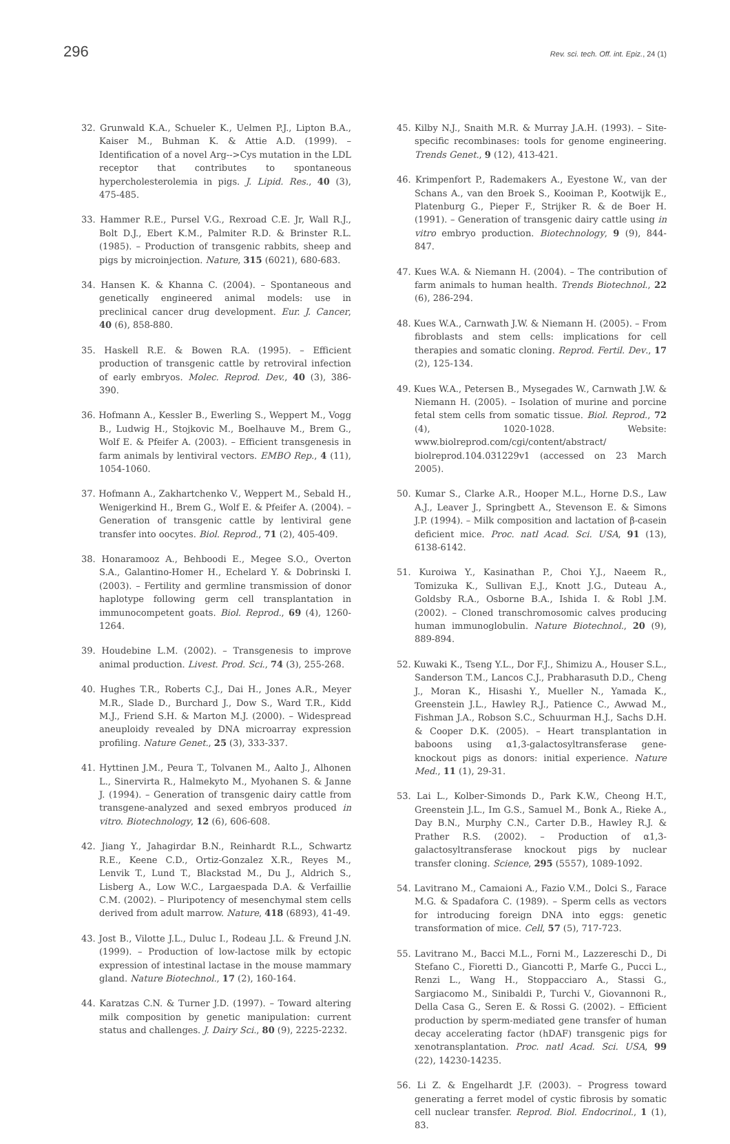296 Rev. sci. tech. Off. int. Epiz., 24 (1)
32. Grunwald K.A., Schueler K., Uelmen P.J., Lipton B.A., Kaiser M., Buhman K. & Attie A.D. (1999). – Identification of a novel Arg-->Cys mutation in the LDL receptor that contributes to spontaneous hypercholesterolemia in pigs. J. Lipid. Res., 40 (3), 475-485.
33. Hammer R.E., Pursel V.G., Rexroad C.E. Jr, Wall R.J., Bolt D.J., Ebert K.M., Palmiter R.D. & Brinster R.L. (1985). – Production of transgenic rabbits, sheep and pigs by microinjection. Nature, 315 (6021), 680-683.
34. Hansen K. & Khanna C. (2004). – Spontaneous and genetically engineered animal models: use in preclinical cancer drug development. Eur. J. Cancer, 40 (6), 858-880.
35. Haskell R.E. & Bowen R.A. (1995). – Efficient production of transgenic cattle by retroviral infection of early embryos. Molec. Reprod. Dev., 40 (3), 386-390.
36. Hofmann A., Kessler B., Ewerling S., Weppert M., Vogg B., Ludwig H., Stojkovic M., Boelhauve M., Brem G., Wolf E. & Pfeifer A. (2003). – Efficient transgenesis in farm animals by lentiviral vectors. EMBO Rep., 4 (11), 1054-1060.
37. Hofmann A., Zakhartchenko V., Weppert M., Sebald H., Wenigerkind H., Brem G., Wolf E. & Pfeifer A. (2004). – Generation of transgenic cattle by lentiviral gene transfer into oocytes. Biol. Reprod., 71 (2), 405-409.
38. Honaramooz A., Behboodi E., Megee S.O., Overton S.A., Galantino-Homer H., Echelard Y. & Dobrinski I. (2003). – Fertility and germline transmission of donor haplotype following germ cell transplantation in immunocompetent goats. Biol. Reprod., 69 (4), 1260-1264.
39. Houdebine L.M. (2002). – Transgenesis to improve animal production. Livest. Prod. Sci., 74 (3), 255-268.
40. Hughes T.R., Roberts C.J., Dai H., Jones A.R., Meyer M.R., Slade D., Burchard J., Dow S., Ward T.R., Kidd M.J., Friend S.H. & Marton M.J. (2000). – Widespread aneuploidy revealed by DNA microarray expression profiling. Nature Genet., 25 (3), 333-337.
41. Hyttinen J.M., Peura T., Tolvanen M., Aalto J., Alhonen L., Sinervirta R., Halmekyto M., Myohanen S. & Janne J. (1994). – Generation of transgenic dairy cattle from transgene-analyzed and sexed embryos produced in vitro. Biotechnology, 12 (6), 606-608.
42. Jiang Y., Jahagirdar B.N., Reinhardt R.L., Schwartz R.E., Keene C.D., Ortiz-Gonzalez X.R., Reyes M., Lenvik T., Lund T., Blackstad M., Du J., Aldrich S., Lisberg A., Low W.C., Largaespada D.A. & Verfaillie C.M. (2002). – Pluripotency of mesenchymal stem cells derived from adult marrow. Nature, 418 (6893), 41-49.
43. Jost B., Vilotte J.L., Duluc I., Rodeau J.L. & Freund J.N. (1999). – Production of low-lactose milk by ectopic expression of intestinal lactase in the mouse mammary gland. Nature Biotechnol., 17 (2), 160-164.
44. Karatzas C.N. & Turner J.D. (1997). – Toward altering milk composition by genetic manipulation: current status and challenges. J. Dairy Sci., 80 (9), 2225-2232.
45. Kilby N.J., Snaith M.R. & Murray J.A.H. (1993). – Site-specific recombinases: tools for genome engineering. Trends Genet., 9 (12), 413-421.
46. Krimpenfort P., Rademakers A., Eyestone W., van der Schans A., van den Broek S., Kooiman P., Kootwijk E., Platenburg G., Pieper F., Strijker R. & de Boer H. (1991). – Generation of transgenic dairy cattle using in vitro embryo production. Biotechnology, 9 (9), 844-847.
47. Kues W.A. & Niemann H. (2004). – The contribution of farm animals to human health. Trends Biotechnol., 22 (6), 286-294.
48. Kues W.A., Carnwath J.W. & Niemann H. (2005). – From fibroblasts and stem cells: implications for cell therapies and somatic cloning. Reprod. Fertil. Dev., 17 (2), 125-134.
49. Kues W.A., Petersen B., Mysegades W., Carnwath J.W. & Niemann H. (2005). – Isolation of murine and porcine fetal stem cells from somatic tissue. Biol. Reprod., 72 (4), 1020-1028. Website: www.biolreprod.com/cgi/content/abstract/ biolreprod.104.031229v1 (accessed on 23 March 2005).
50. Kumar S., Clarke A.R., Hooper M.L., Horne D.S., Law A.J., Leaver J., Springbett A., Stevenson E. & Simons J.P. (1994). – Milk composition and lactation of β-casein deficient mice. Proc. natl Acad. Sci. USA, 91 (13), 6138-6142.
51. Kuroiwa Y., Kasinathan P., Choi Y.J., Naeem R., Tomizuka K., Sullivan E.J., Knott J.G., Duteau A., Goldsby R.A., Osborne B.A., Ishida I. & Robl J.M. (2002). – Cloned transchromosomic calves producing human immunoglobulin. Nature Biotechnol., 20 (9), 889-894.
52. Kuwaki K., Tseng Y.L., Dor F.J., Shimizu A., Houser S.L., Sanderson T.M., Lancos C.J., Prabharasuth D.D., Cheng J., Moran K., Hisashi Y., Mueller N., Yamada K., Greenstein J.L., Hawley R.J., Patience C., Awwad M., Fishman J.A., Robson S.C., Schuurman H.J., Sachs D.H. & Cooper D.K. (2005). – Heart transplantation in baboons using α1,3-galactosyltransferase gene-knockout pigs as donors: initial experience. Nature Med., 11 (1), 29-31.
53. Lai L., Kolber-Simonds D., Park K.W., Cheong H.T., Greenstein J.L., Im G.S., Samuel M., Bonk A., Rieke A., Day B.N., Murphy C.N., Carter D.B., Hawley R.J. & Prather R.S. (2002). – Production of α1,3-galactosyltransferase knockout pigs by nuclear transfer cloning. Science, 295 (5557), 1089-1092.
54. Lavitrano M., Camaioni A., Fazio V.M., Dolci S., Farace M.G. & Spadafora C. (1989). – Sperm cells as vectors for introducing foreign DNA into eggs: genetic transformation of mice. Cell, 57 (5), 717-723.
55. Lavitrano M., Bacci M.L., Forni M., Lazzereschi D., Di Stefano C., Fioretti D., Giancotti P., Marfe G., Pucci L., Renzi L., Wang H., Stoppacciaro A., Stassi G., Sargiacomo M., Sinibaldi P., Turchi V., Giovannoni R., Della Casa G., Seren E. & Rossi G. (2002). – Efficient production by sperm-mediated gene transfer of human decay accelerating factor (hDAF) transgenic pigs for xenotransplantation. Proc. natl Acad. Sci. USA, 99 (22), 14230-14235.
56. Li Z. & Engelhardt J.F. (2003). – Progress toward generating a ferret model of cystic fibrosis by somatic cell nuclear transfer. Reprod. Biol. Endocrinol., 1 (1), 83.